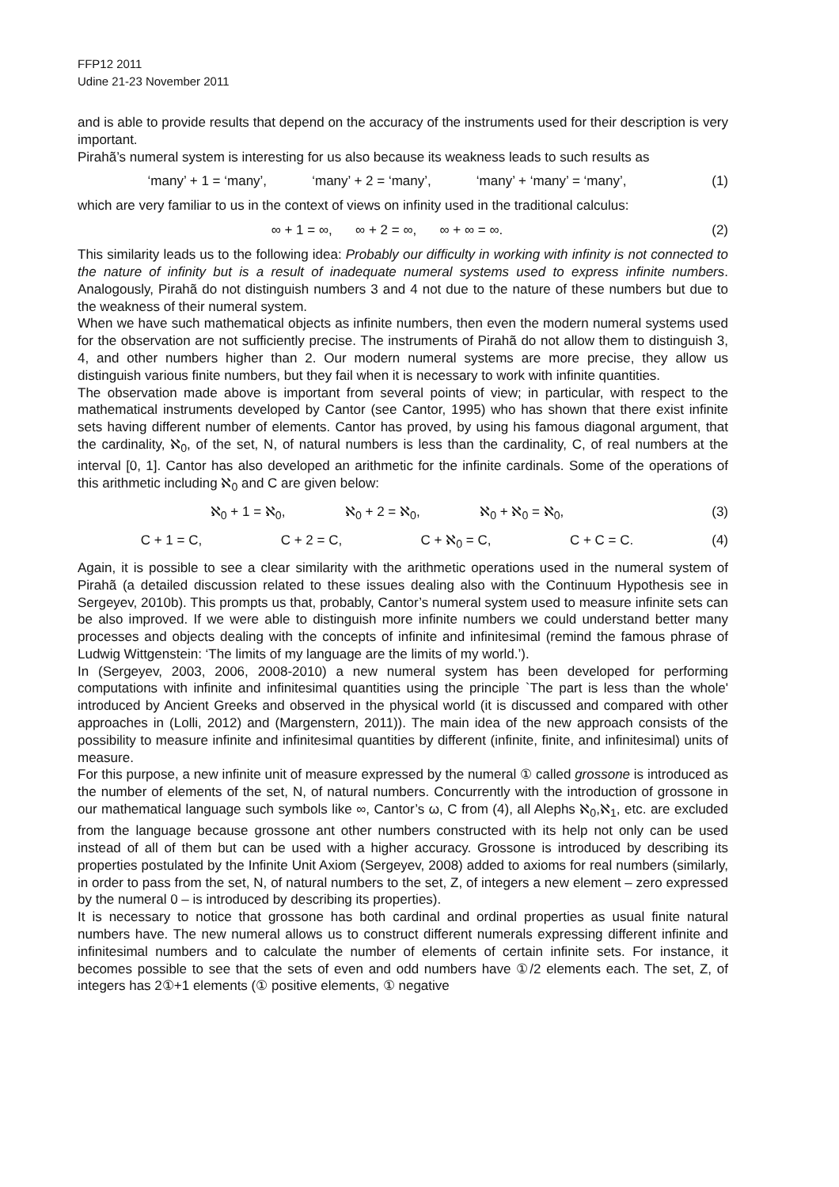FFP12 2011
Udine 21-23 November 2011
and is able to provide results that depend on the accuracy of the instruments used for their description is very important.
Pirahã’s numeral system is interesting for us also because its weakness leads to such results as
‘many’ + 1 = ‘many’, ‘many’ + 2 = ‘many’, ‘many’ + ‘many’ = ‘many’,
(1)
which are very familiar to us in the context of views on infinity used in the traditional calculus:
∞ + 1 = ∞, ∞ + 2 = ∞, ∞ + ∞ = ∞.
(2)
This similarity leads us to the following idea: Probably our difficulty in working with infinity is not connected to the nature of infinity but is a result of inadequate numeral systems used to express infinite numbers. Analogously, Pirahã do not distinguish numbers 3 and 4 not due to the nature of these numbers but due to the weakness of their numeral system.
When we have such mathematical objects as infinite numbers, then even the modern numeral systems used for the observation are not sufficiently precise. The instruments of Pirahã do not allow them to distinguish 3, 4, and other numbers higher than 2. Our modern numeral systems are more precise, they allow us distinguish various finite numbers, but they fail when it is necessary to work with infinite quantities.
The observation made above is important from several points of view; in particular, with respect to the mathematical instruments developed by Cantor (see Cantor, 1995) who has shown that there exist infinite sets having different number of elements. Cantor has proved, by using his famous diagonal argument, that the cardinality, ℵ<sub>0</sub>, of the set, N, of natural numbers is less than the cardinality, C, of real numbers at the interval [0, 1]. Cantor has also developed an arithmetic for the infinite cardinals. Some of the operations of this arithmetic including ℵ<sub>0</sub> and C are given below:
ℵ<sub>0</sub> + 1 = ℵ<sub>0</sub>, ℵ<sub>0</sub> + 2 = ℵ<sub>0</sub>, ℵ<sub>0</sub> + ℵ<sub>0</sub> = ℵ<sub>0</sub>,
(3)
C + 1 = C, C + 2 = C, C + ℵ<sub>0</sub> = C, C + C = C.
(4)
Again, it is possible to see a clear similarity with the arithmetic operations used in the numeral system of Pirahã (a detailed discussion related to these issues dealing also with the Continuum Hypothesis see in Sergeyev, 2010b). This prompts us that, probably, Cantor’s numeral system used to measure infinite sets can be also improved. If we were able to distinguish more infinite numbers we could understand better many processes and objects dealing with the concepts of infinite and infinitesimal (remind the famous phrase of Ludwig Wittgenstein: ‘The limits of my language are the limits of my world.’).
In (Sergeyev, 2003, 2006, 2008-2010) a new numeral system has been developed for performing computations with infinite and infinitesimal quantities using the principle `The part is less than the whole' introduced by Ancient Greeks and observed in the physical world (it is discussed and compared with other approaches in (Lolli, 2012) and (Margenstern, 2011)). The main idea of the new approach consists of the possibility to measure infinite and infinitesimal quantities by different (infinite, finite, and infinitesimal) units of measure.
For this purpose, a new infinite unit of measure expressed by the numeral ① called grossone is introduced as the number of elements of the set, N, of natural numbers. Concurrently with the introduction of grossone in our mathematical language such symbols like ∞, Cantor’s ω, C from (4), all Alephs ℵ<sub>0</sub>,ℵ<sub>1</sub>, etc. are excluded from the language because grossone ant other numbers constructed with its help not only can be used instead of all of them but can be used with a higher accuracy. Grossone is introduced by describing its properties postulated by the Infinite Unit Axiom (Sergeyev, 2008) added to axioms for real numbers (similarly, in order to pass from the set, N, of natural numbers to the set, Z, of integers a new element – zero expressed by the numeral 0 – is introduced by describing its properties).
It is necessary to notice that grossone has both cardinal and ordinal properties as usual finite natural numbers have. The new numeral allows us to construct different numerals expressing different infinite and infinitesimal numbers and to calculate the number of elements of certain infinite sets. For instance, it becomes possible to see that the sets of even and odd numbers have ①/2 elements each. The set, Z, of integers has 2①+1 elements (① positive elements, ① negative